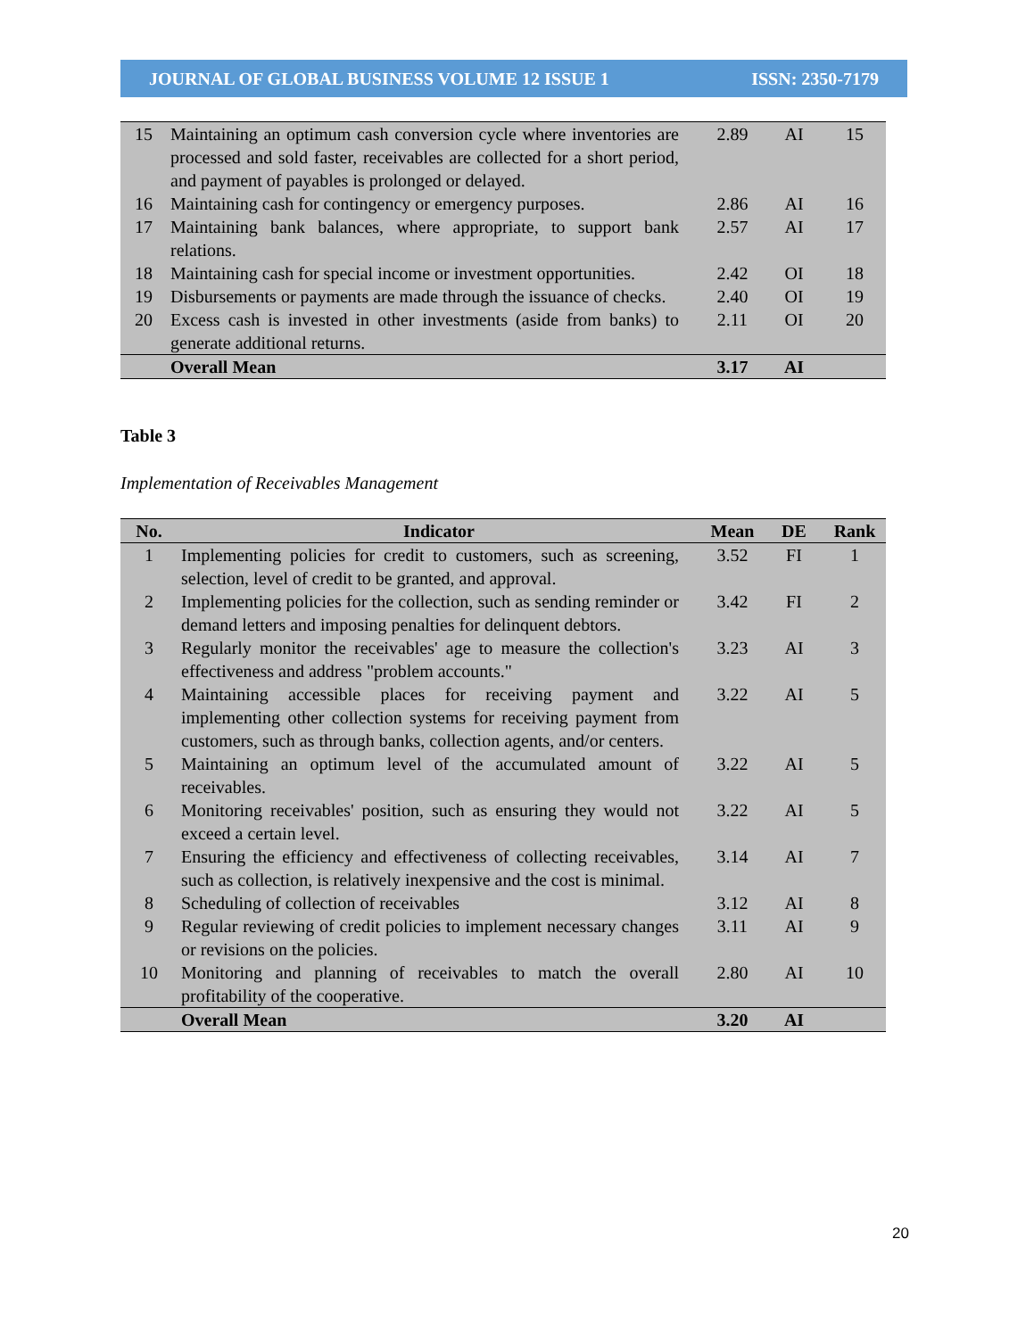JOURNAL OF GLOBAL BUSINESS VOLUME 12 ISSUE 1 ISSN: 2350-7179
| 15 | Maintaining an optimum cash conversion cycle where inventories are processed and sold faster, receivables are collected for a short period, and payment of payables is prolonged or delayed. | 2.89 | AI | 15 |
| 16 | Maintaining cash for contingency or emergency purposes. | 2.86 | AI | 16 |
| 17 | Maintaining bank balances, where appropriate, to support bank relations. | 2.57 | AI | 17 |
| 18 | Maintaining cash for special income or investment opportunities. | 2.42 | OI | 18 |
| 19 | Disbursements or payments are made through the issuance of checks. | 2.40 | OI | 19 |
| 20 | Excess cash is invested in other investments (aside from banks) to generate additional returns. | 2.11 | OI | 20 |
| | Overall Mean | 3.17 | AI | |
Table 3
Implementation of Receivables Management
| No. | Indicator | Mean | DE | Rank |
| --- | --- | --- | --- | --- |
| 1 | Implementing policies for credit to customers, such as screening, selection, level of credit to be granted, and approval. | 3.52 | FI | 1 |
| 2 | Implementing policies for the collection, such as sending reminder or demand letters and imposing penalties for delinquent debtors. | 3.42 | FI | 2 |
| 3 | Regularly monitor the receivables' age to measure the collection's effectiveness and address "problem accounts." | 3.23 | AI | 3 |
| 4 | Maintaining accessible places for receiving payment and implementing other collection systems for receiving payment from customers, such as through banks, collection agents, and/or centers. | 3.22 | AI | 5 |
| 5 | Maintaining an optimum level of the accumulated amount of receivables. | 3.22 | AI | 5 |
| 6 | Monitoring receivables' position, such as ensuring they would not exceed a certain level. | 3.22 | AI | 5 |
| 7 | Ensuring the efficiency and effectiveness of collecting receivables, such as collection, is relatively inexpensive and the cost is minimal. | 3.14 | AI | 7 |
| 8 | Scheduling of collection of receivables | 3.12 | AI | 8 |
| 9 | Regular reviewing of credit policies to implement necessary changes or revisions on the policies. | 3.11 | AI | 9 |
| 10 | Monitoring and planning of receivables to match the overall profitability of the cooperative. | 2.80 | AI | 10 |
| | Overall Mean | 3.20 | AI | |
20